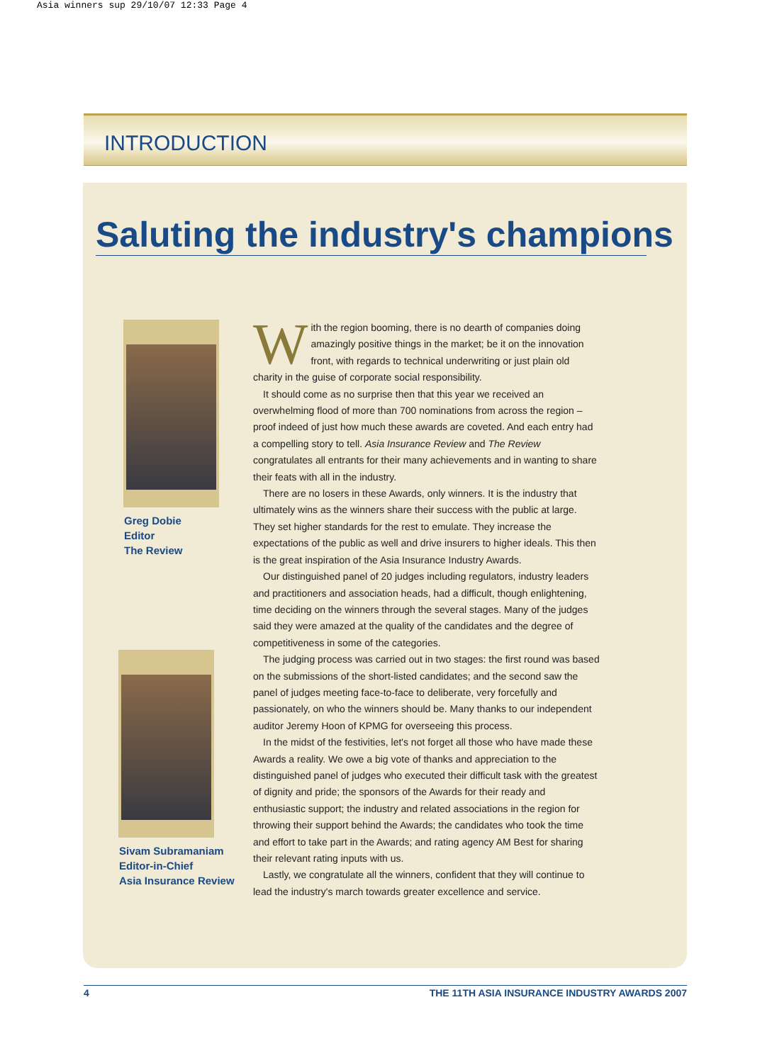Asia winners sup 29/10/07 12:33 Page 4
INTRODUCTION
Saluting the industry's champions
Greg Dobie
Editor
The Review
Sivam Subramaniam
Editor-in-Chief
Asia Insurance Review
With the region booming, there is no dearth of companies doing amazingly positive things in the market; be it on the innovation front, with regards to technical underwriting or just plain old charity in the guise of corporate social responsibility.
It should come as no surprise then that this year we received an overwhelming flood of more than 700 nominations from across the region – proof indeed of just how much these awards are coveted. And each entry had a compelling story to tell. Asia Insurance Review and The Review congratulates all entrants for their many achievements and in wanting to share their feats with all in the industry.
There are no losers in these Awards, only winners. It is the industry that ultimately wins as the winners share their success with the public at large. They set higher standards for the rest to emulate. They increase the expectations of the public as well and drive insurers to higher ideals. This then is the great inspiration of the Asia Insurance Industry Awards.
Our distinguished panel of 20 judges including regulators, industry leaders and practitioners and association heads, had a difficult, though enlightening, time deciding on the winners through the several stages. Many of the judges said they were amazed at the quality of the candidates and the degree of competitiveness in some of the categories.
The judging process was carried out in two stages: the first round was based on the submissions of the short-listed candidates; and the second saw the panel of judges meeting face-to-face to deliberate, very forcefully and passionately, on who the winners should be. Many thanks to our independent auditor Jeremy Hoon of KPMG for overseeing this process.
In the midst of the festivities, let's not forget all those who have made these Awards a reality. We owe a big vote of thanks and appreciation to the distinguished panel of judges who executed their difficult task with the greatest of dignity and pride; the sponsors of the Awards for their ready and enthusiastic support; the industry and related associations in the region for throwing their support behind the Awards; the candidates who took the time and effort to take part in the Awards; and rating agency AM Best for sharing their relevant rating inputs with us.
Lastly, we congratulate all the winners, confident that they will continue to lead the industry's march towards greater excellence and service.
4 THE 11TH ASIA INSURANCE INDUSTRY AWARDS 2007